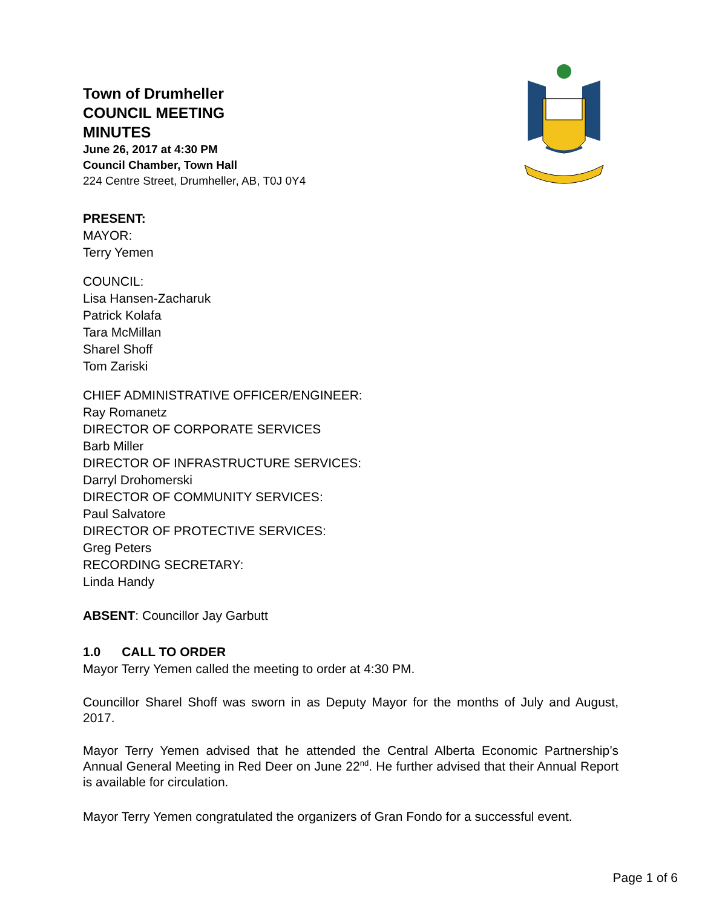Town of Drumheller
COUNCIL MEETING
MINUTES
June 26, 2017 at 4:30 PM
Council Chamber, Town Hall
224 Centre Street, Drumheller, AB, T0J 0Y4
PRESENT:
MAYOR:
Terry Yemen
COUNCIL:
Lisa Hansen-Zacharuk
Patrick Kolafa
Tara McMillan
Sharel Shoff
Tom Zariski
CHIEF ADMINISTRATIVE OFFICER/ENGINEER:
Ray Romanetz
DIRECTOR OF CORPORATE SERVICES
Barb Miller
DIRECTOR OF INFRASTRUCTURE SERVICES:
Darryl Drohomerski
DIRECTOR OF COMMUNITY SERVICES:
Paul Salvatore
DIRECTOR OF PROTECTIVE SERVICES:
Greg Peters
RECORDING SECRETARY:
Linda Handy
ABSENT: Councillor Jay Garbutt
1.0 CALL TO ORDER
Mayor Terry Yemen called the meeting to order at 4:30 PM.
Councillor Sharel Shoff was sworn in as Deputy Mayor for the months of July and August, 2017.
Mayor Terry Yemen advised that he attended the Central Alberta Economic Partnership’s Annual General Meeting in Red Deer on June 22<sup>nd</sup>. He further advised that their Annual Report is available for circulation.
Mayor Terry Yemen congratulated the organizers of Gran Fondo for a successful event.
Page 1 of 6